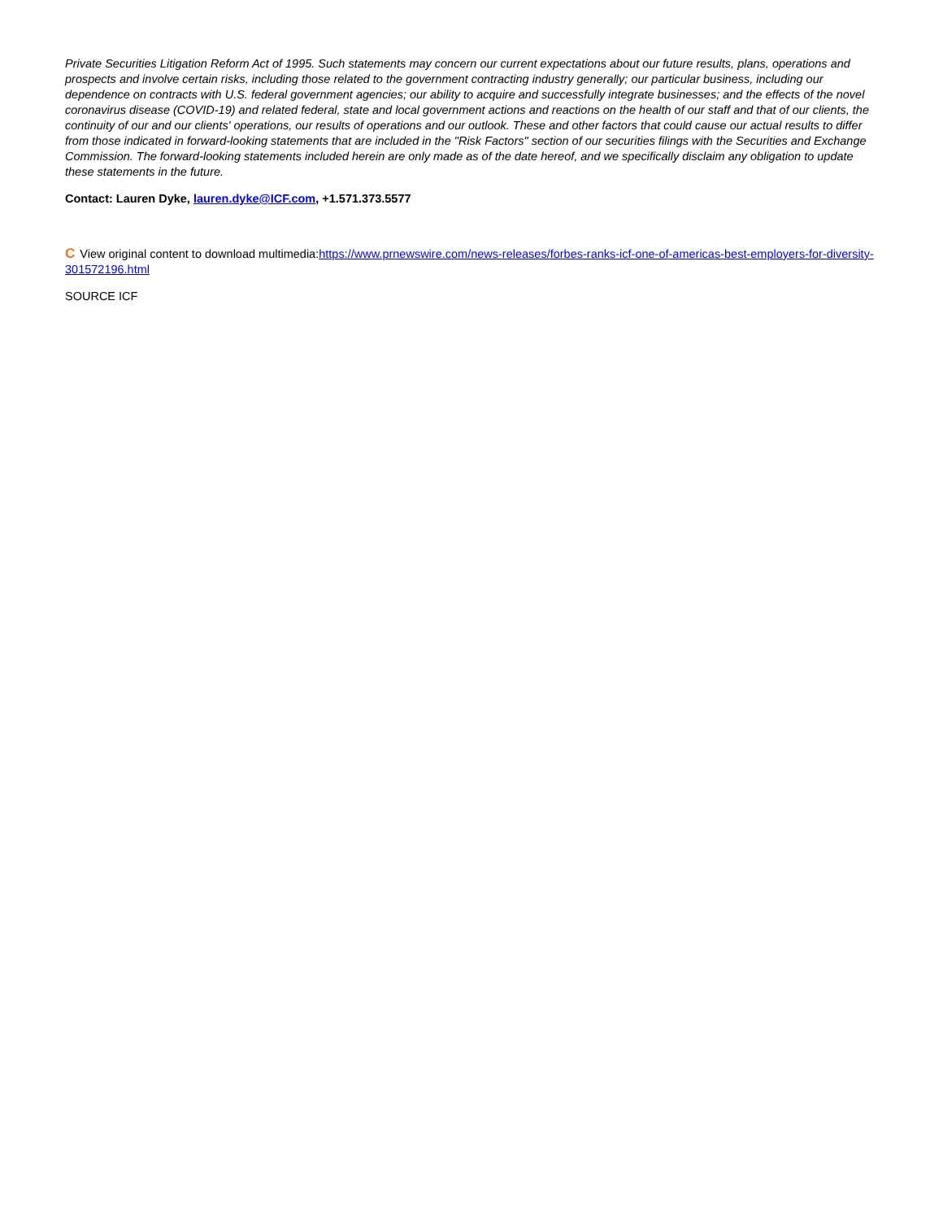Private Securities Litigation Reform Act of 1995. Such statements may concern our current expectations about our future results, plans, operations and prospects and involve certain risks, including those related to the government contracting industry generally; our particular business, including our dependence on contracts with U.S. federal government agencies; our ability to acquire and successfully integrate businesses; and the effects of the novel coronavirus disease (COVID-19) and related federal, state and local government actions and reactions on the health of our staff and that of our clients, the continuity of our and our clients' operations, our results of operations and our outlook. These and other factors that could cause our actual results to differ from those indicated in forward-looking statements that are included in the "Risk Factors" section of our securities filings with the Securities and Exchange Commission. The forward-looking statements included herein are only made as of the date hereof, and we specifically disclaim any obligation to update these statements in the future.
Contact: Lauren Dyke, lauren.dyke@ICF.com, +1.571.373.5577
C View original content to download multimedia:https://www.prnewswire.com/news-releases/forbes-ranks-icf-one-of-americas-best-employers-for-diversity-301572196.html
SOURCE ICF